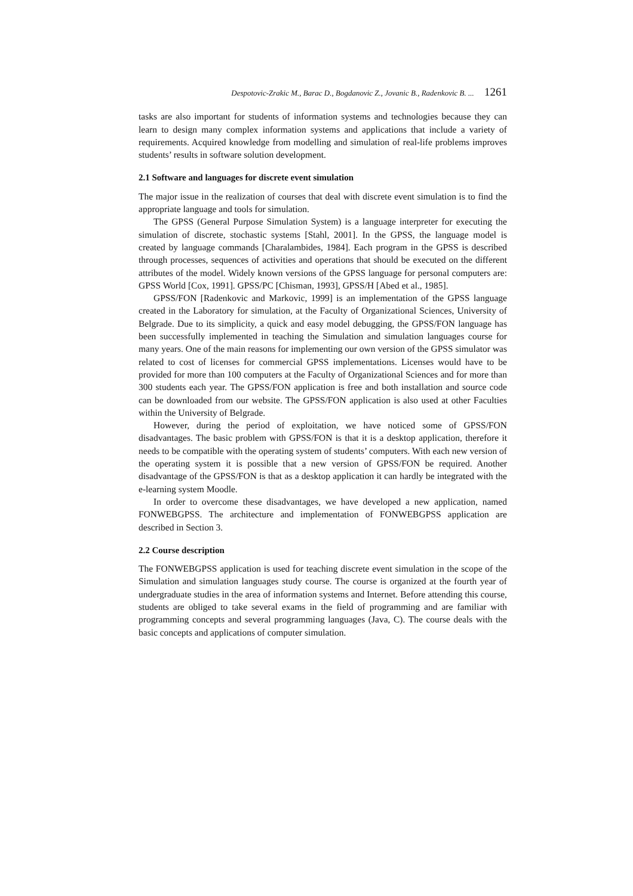Despotovic-Zrakic M., Barac D., Bogdanovic Z., Jovanic B., Radenkovic B. ... 1261
tasks are also important for students of information systems and technologies because they can learn to design many complex information systems and applications that include a variety of requirements. Acquired knowledge from modelling and simulation of real-life problems improves students’ results in software solution development.
2.1 Software and languages for discrete event simulation
The major issue in the realization of courses that deal with discrete event simulation is to find the appropriate language and tools for simulation.
The GPSS (General Purpose Simulation System) is a language interpreter for executing the simulation of discrete, stochastic systems [Stahl, 2001]. In the GPSS, the language model is created by language commands [Charalambides, 1984]. Each program in the GPSS is described through processes, sequences of activities and operations that should be executed on the different attributes of the model. Widely known versions of the GPSS language for personal computers are: GPSS World [Cox, 1991]. GPSS/PC [Chisman, 1993], GPSS/H [Abed et al., 1985].
GPSS/FON [Radenkovic and Markovic, 1999] is an implementation of the GPSS language created in the Laboratory for simulation, at the Faculty of Organizational Sciences, University of Belgrade. Due to its simplicity, a quick and easy model debugging, the GPSS/FON language has been successfully implemented in teaching the Simulation and simulation languages course for many years. One of the main reasons for implementing our own version of the GPSS simulator was related to cost of licenses for commercial GPSS implementations. Licenses would have to be provided for more than 100 computers at the Faculty of Organizational Sciences and for more than 300 students each year. The GPSS/FON application is free and both installation and source code can be downloaded from our website. The GPSS/FON application is also used at other Faculties within the University of Belgrade.
However, during the period of exploitation, we have noticed some of GPSS/FON disadvantages. The basic problem with GPSS/FON is that it is a desktop application, therefore it needs to be compatible with the operating system of students’ computers. With each new version of the operating system it is possible that a new version of GPSS/FON be required. Another disadvantage of the GPSS/FON is that as a desktop application it can hardly be integrated with the e-learning system Moodle.
In order to overcome these disadvantages, we have developed a new application, named FONWEBGPSS. The architecture and implementation of FONWEBGPSS application are described in Section 3.
2.2 Course description
The FONWEBGPSS application is used for teaching discrete event simulation in the scope of the Simulation and simulation languages study course. The course is organized at the fourth year of undergraduate studies in the area of information systems and Internet. Before attending this course, students are obliged to take several exams in the field of programming and are familiar with programming concepts and several programming languages (Java, C). The course deals with the basic concepts and applications of computer simulation.